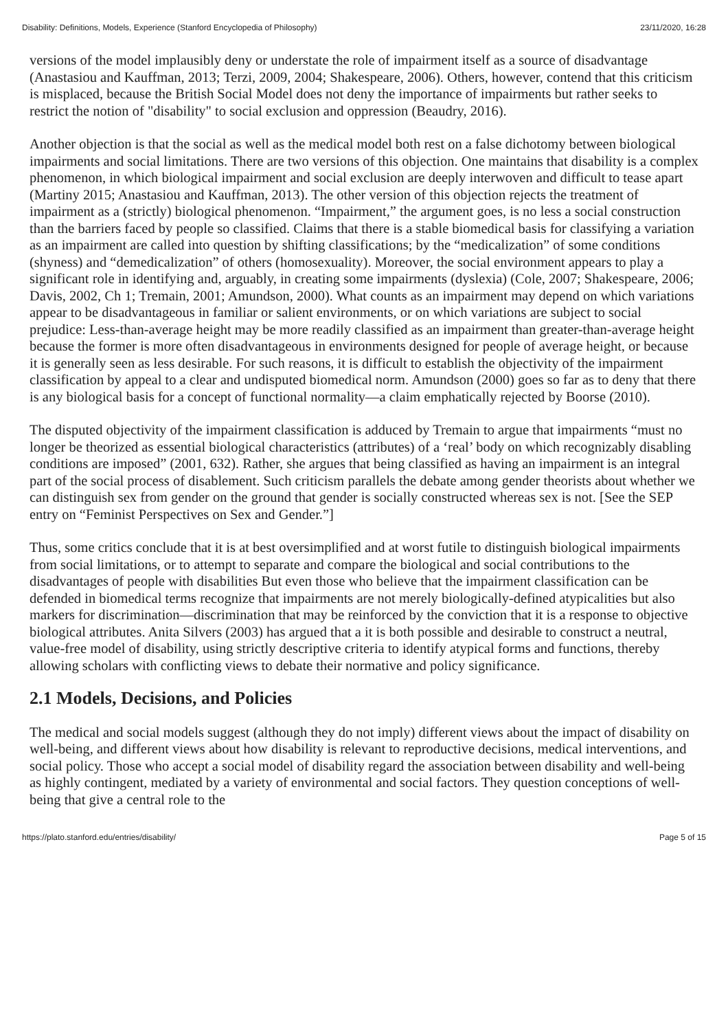Disability: Definitions, Models, Experience (Stanford Encyclopedia of Philosophy) 23/11/2020, 16:28
versions of the model implausibly deny or understate the role of impairment itself as a source of disadvantage (Anastasiou and Kauffman, 2013; Terzi, 2009, 2004; Shakespeare, 2006). Others, however, contend that this criticism is misplaced, because the British Social Model does not deny the importance of impairments but rather seeks to restrict the notion of "disability" to social exclusion and oppression (Beaudry, 2016).
Another objection is that the social as well as the medical model both rest on a false dichotomy between biological impairments and social limitations. There are two versions of this objection. One maintains that disability is a complex phenomenon, in which biological impairment and social exclusion are deeply interwoven and difficult to tease apart (Martiny 2015; Anastasiou and Kauffman, 2013). The other version of this objection rejects the treatment of impairment as a (strictly) biological phenomenon. “Impairment,” the argument goes, is no less a social construction than the barriers faced by people so classified. Claims that there is a stable biomedical basis for classifying a variation as an impairment are called into question by shifting classifications; by the “medicalization” of some conditions (shyness) and “demedicalization” of others (homosexuality). Moreover, the social environment appears to play a significant role in identifying and, arguably, in creating some impairments (dyslexia) (Cole, 2007; Shakespeare, 2006; Davis, 2002, Ch 1; Tremain, 2001; Amundson, 2000). What counts as an impairment may depend on which variations appear to be disadvantageous in familiar or salient environments, or on which variations are subject to social prejudice: Less-than-average height may be more readily classified as an impairment than greater-than-average height because the former is more often disadvantageous in environments designed for people of average height, or because it is generally seen as less desirable. For such reasons, it is difficult to establish the objectivity of the impairment classification by appeal to a clear and undisputed biomedical norm. Amundson (2000) goes so far as to deny that there is any biological basis for a concept of functional normality—a claim emphatically rejected by Boorse (2010).
The disputed objectivity of the impairment classification is adduced by Tremain to argue that impairments “must no longer be theorized as essential biological characteristics (attributes) of a ‘real’ body on which recognizably disabling conditions are imposed” (2001, 632). Rather, she argues that being classified as having an impairment is an integral part of the social process of disablement. Such criticism parallels the debate among gender theorists about whether we can distinguish sex from gender on the ground that gender is socially constructed whereas sex is not. [See the SEP entry on “Feminist Perspectives on Sex and Gender.”]
Thus, some critics conclude that it is at best oversimplified and at worst futile to distinguish biological impairments from social limitations, or to attempt to separate and compare the biological and social contributions to the disadvantages of people with disabilities But even those who believe that the impairment classification can be defended in biomedical terms recognize that impairments are not merely biologically-defined atypicalities but also markers for discrimination—discrimination that may be reinforced by the conviction that it is a response to objective biological attributes. Anita Silvers (2003) has argued that a it is both possible and desirable to construct a neutral, value-free model of disability, using strictly descriptive criteria to identify atypical forms and functions, thereby allowing scholars with conflicting views to debate their normative and policy significance.
2.1 Models, Decisions, and Policies
The medical and social models suggest (although they do not imply) different views about the impact of disability on well-being, and different views about how disability is relevant to reproductive decisions, medical interventions, and social policy. Those who accept a social model of disability regard the association between disability and well-being as highly contingent, mediated by a variety of environmental and social factors. They question conceptions of well-being that give a central role to the
https://plato.stanford.edu/entries/disability/ Page 5 of 15